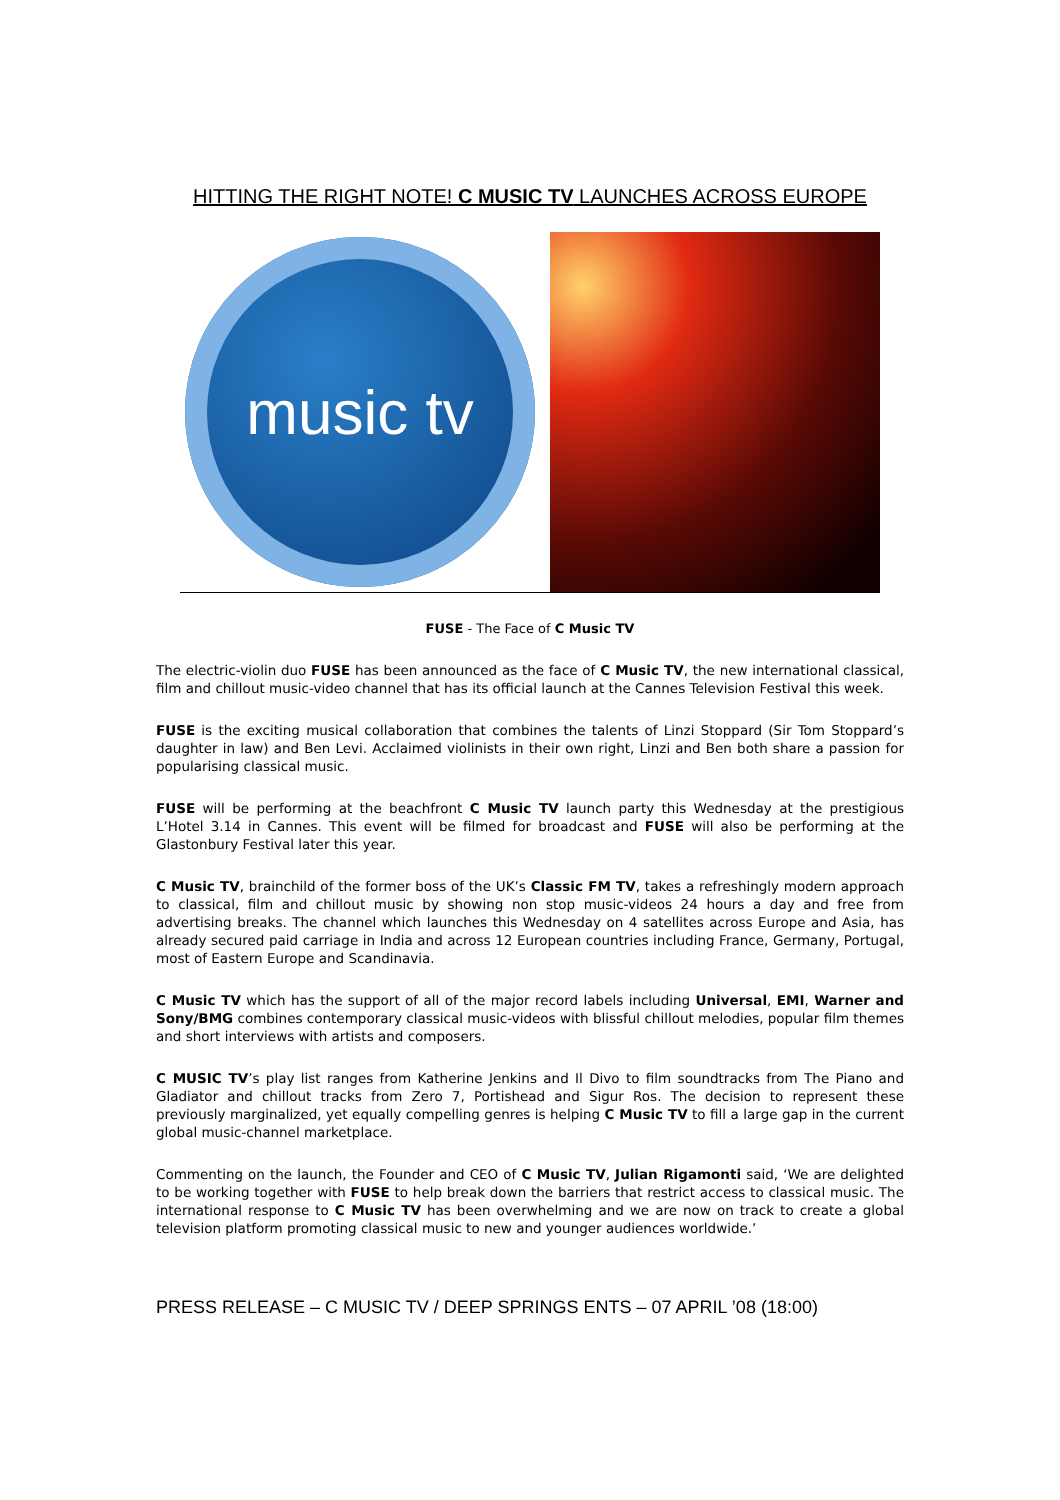HITTING THE RIGHT NOTE! C MUSIC TV LAUNCHES ACROSS EUROPE
music tv
FUSE - The Face of C Music TV
The electric-violin duo FUSE has been announced as the face of C Music TV, the new international classical, film and chillout music-video channel that has its official launch at the Cannes Television Festival this week.
FUSE is the exciting musical collaboration that combines the talents of Linzi Stoppard (Sir Tom Stoppard’s daughter in law) and Ben Levi. Acclaimed violinists in their own right, Linzi and Ben both share a passion for popularising classical music.
FUSE will be performing at the beachfront C Music TV launch party this Wednesday at the prestigious L’Hotel 3.14 in Cannes. This event will be filmed for broadcast and FUSE will also be performing at the Glastonbury Festival later this year.
C Music TV, brainchild of the former boss of the UK’s Classic FM TV, takes a refreshingly modern approach to classical, film and chillout music by showing non stop music-videos 24 hours a day and free from advertising breaks. The channel which launches this Wednesday on 4 satellites across Europe and Asia, has already secured paid carriage in India and across 12 European countries including France, Germany, Portugal, most of Eastern Europe and Scandinavia.
C Music TV which has the support of all of the major record labels including Universal, EMI, Warner and Sony/BMG combines contemporary classical music-videos with blissful chillout melodies, popular film themes and short interviews with artists and composers.
C MUSIC TV’s play list ranges from Katherine Jenkins and Il Divo to film soundtracks from The Piano and Gladiator and chillout tracks from Zero 7, Portishead and Sigur Ros. The decision to represent these previously marginalized, yet equally compelling genres is helping C Music TV to fill a large gap in the current global music-channel marketplace.
Commenting on the launch, the Founder and CEO of C Music TV, Julian Rigamonti said, ‘We are delighted to be working together with FUSE to help break down the barriers that restrict access to classical music. The international response to C Music TV has been overwhelming and we are now on track to create a global television platform promoting classical music to new and younger audiences worldwide.’
PRESS RELEASE – C MUSIC TV / DEEP SPRINGS ENTS – 07 APRIL ’08 (18:00)